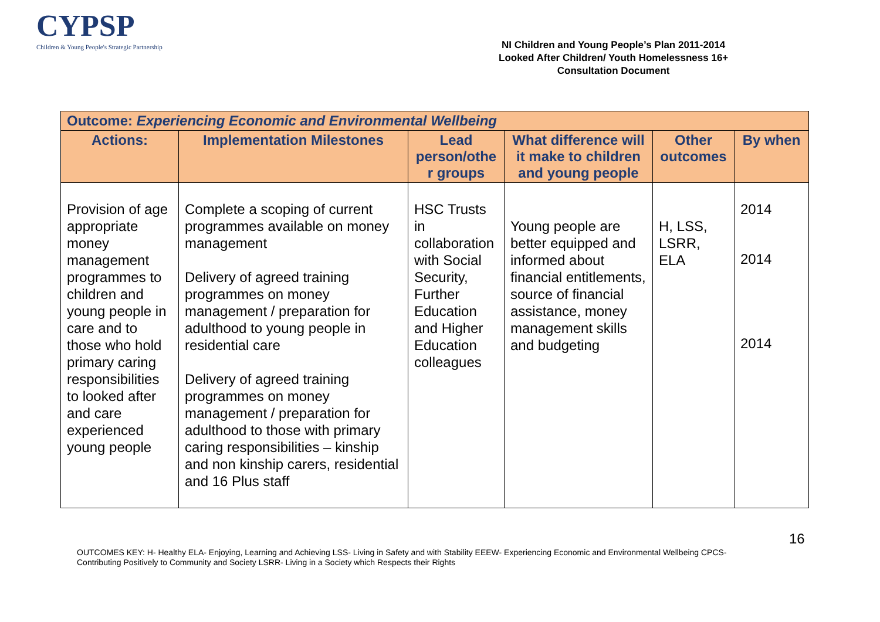CYPSP
Children & Young People's Strategic Partnership
NI Children and Young People’s Plan 2011-2014
Looked After Children/ Youth Homelessness 16+
Consultation Document
| Outcome: Experiencing Economic and Environmental Wellbeing | | | | | |
| --- | --- | --- | --- | --- | --- |
| Actions: | Implementation Milestones | Lead person/othe r groups | What difference will it make to children and young people | Other outcomes | By when |
| Provision of age appropriate money management programmes to children and young people in care and to those who hold primary caring responsibilities to looked after and care experienced young people | Complete a scoping of current programmes available on money management Delivery of agreed training programmes on money management / preparation for adulthood to young people in residential care Delivery of agreed training programmes on money management / preparation for adulthood to those with primary caring responsibilities – kinship and non kinship carers, residential and 16 Plus staff | HSC Trusts in collaboration with Social Security, Further Education and Higher Education colleagues | Young people are better equipped and informed about financial entitlements, source of financial assistance, money management skills and budgeting | H, LSS, LSRR, ELA | 2014 2014 2014 |
16
OUTCOMES KEY: H- Healthy ELA- Enjoying, Learning and Achieving LSS- Living in Safety and with Stability EEEW- Experiencing Economic and Environmental Wellbeing CPCS- Contributing Positively to Community and Society LSRR- Living in a Society which Respects their Rights